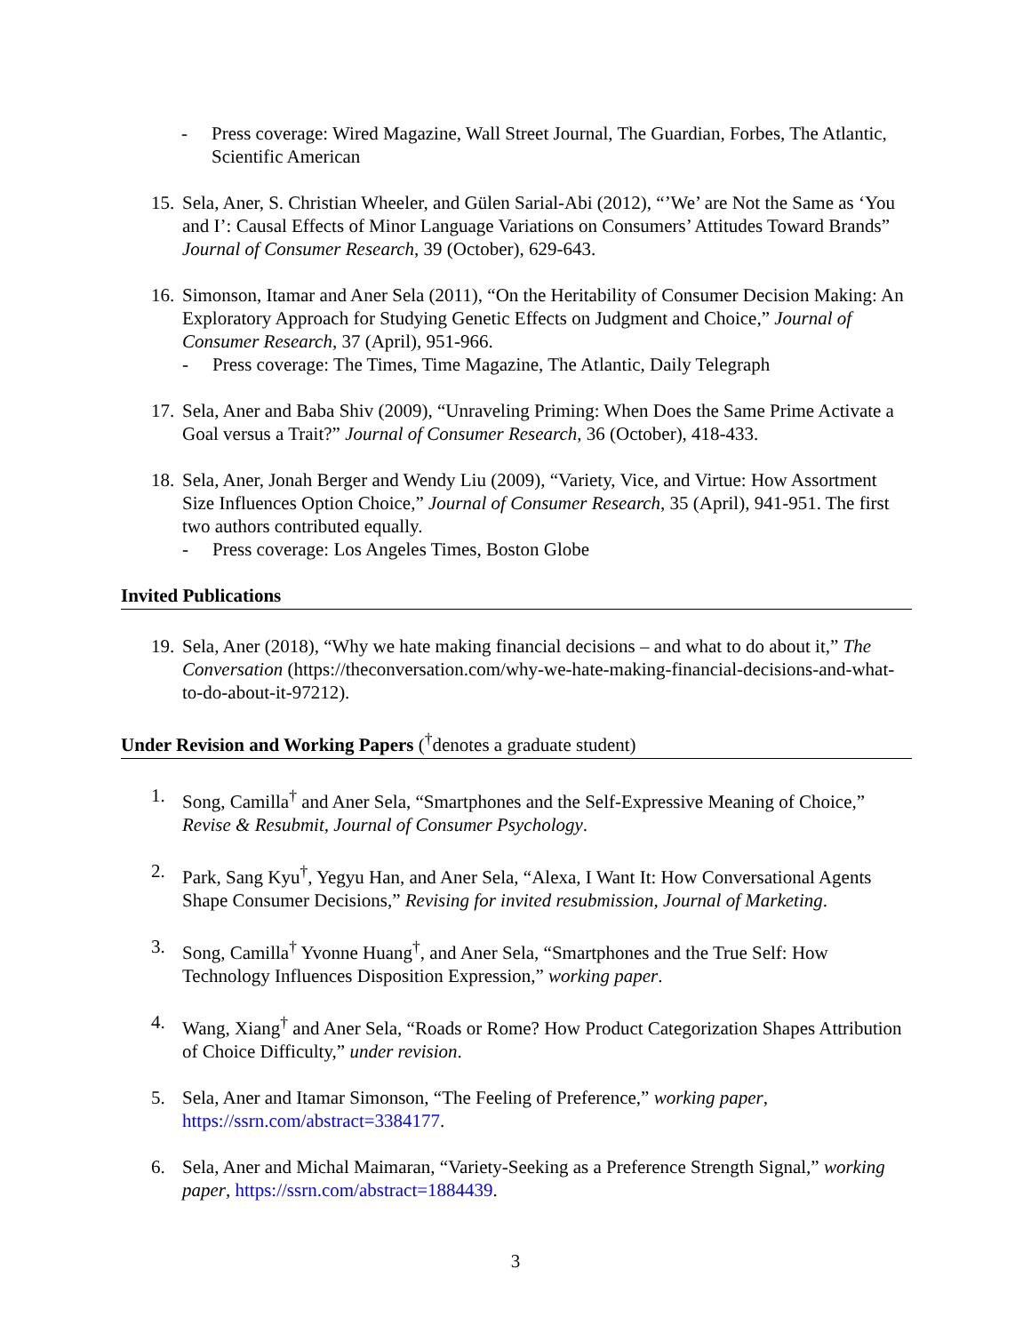- Press coverage: Wired Magazine, Wall Street Journal, The Guardian, Forbes, The Atlantic, Scientific American
15.
Sela, Aner, S. Christian Wheeler, and Gülen Sarial-Abi (2012), “’We’ are Not the Same as ‘You and I’: Causal Effects of Minor Language Variations on Consumers’ Attitudes Toward Brands” Journal of Consumer Research, 39 (October), 629-643.
16.
Simonson, Itamar and Aner Sela (2011), “On the Heritability of Consumer Decision Making: An Exploratory Approach for Studying Genetic Effects on Judgment and Choice,” Journal of Consumer Research, 37 (April), 951-966.
- Press coverage: The Times, Time Magazine, The Atlantic, Daily Telegraph
17.
Sela, Aner and Baba Shiv (2009), “Unraveling Priming: When Does the Same Prime Activate a Goal versus a Trait?” Journal of Consumer Research, 36 (October), 418-433.
18.
Sela, Aner, Jonah Berger and Wendy Liu (2009), “Variety, Vice, and Virtue: How Assortment Size Influences Option Choice,” Journal of Consumer Research, 35 (April), 941-951. The first two authors contributed equally.
- Press coverage: Los Angeles Times, Boston Globe
Invited Publications
19.
Sela, Aner (2018), “Why we hate making financial decisions – and what to do about it,” The Conversation (https://theconversation.com/why-we-hate-making-financial-decisions-and-what-to-do-about-it-97212).
Under Revision and Working Papers (<sup>†</sup>denotes a graduate student)
1. Song, Camilla<sup>†</sup> and Aner Sela, “Smartphones and the Self-Expressive Meaning of Choice,” Revise & Resubmit, Journal of Consumer Psychology.
2. Park, Sang Kyu<sup>†</sup>, Yegyu Han, and Aner Sela, “Alexa, I Want It: How Conversational Agents Shape Consumer Decisions,” Revising for invited resubmission, Journal of Marketing.
3. Song, Camilla<sup>†</sup> Yvonne Huang<sup>†</sup>, and Aner Sela, “Smartphones and the True Self: How Technology Influences Disposition Expression,” working paper.
4. Wang, Xiang<sup>†</sup> and Aner Sela, “Roads or Rome? How Product Categorization Shapes Attribution of Choice Difficulty,” under revision.
5. Sela, Aner and Itamar Simonson, “The Feeling of Preference,” working paper, https://ssrn.com/abstract=3384177.
6. Sela, Aner and Michal Maimaran, “Variety-Seeking as a Preference Strength Signal,” working paper, https://ssrn.com/abstract=1884439.
3